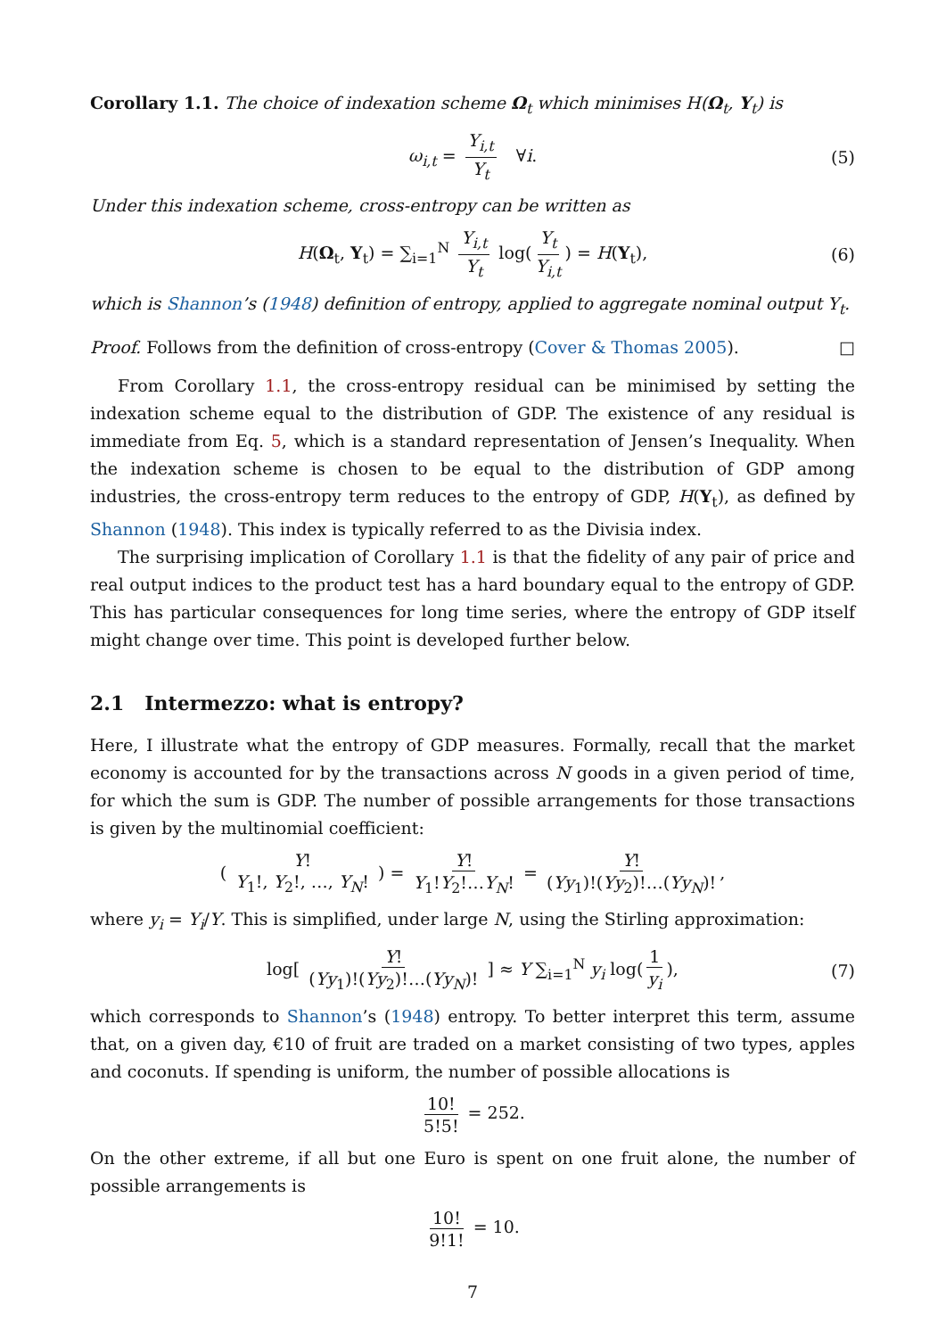Corollary 1.1. The choice of indexation scheme Ω<sub>t</sub> which minimises H(Ω<sub>t</sub>, Y<sub>t</sub>) is
ω<sub>i,t</sub> = Y<sub>i,t</sub> Y<sub>t</sub> ∀i. (5)
Under this indexation scheme, cross-entropy can be written as
H(Ω<sub>t</sub>, Y<sub>t</sub>) = ∑<sub>i=1</sub><sup>N</sup> Y<sub>i,t</sub> Y<sub>t</sub> log(Y<sub>t</sub> Y<sub>i,t</sub>) = H(Y<sub>t</sub>), (6)
which is Shannon’s (1948) definition of entropy, applied to aggregate nominal output Y<sub>t</sub>.
Proof. Follows from the definition of cross-entropy (Cover & Thomas 2005). □
From Corollary 1.1, the cross-entropy residual can be minimised by setting the indexation scheme equal to the distribution of GDP. The existence of any residual is immediate from Eq. 5, which is a standard representation of Jensen’s Inequality. When the indexation scheme is chosen to be equal to the distribution of GDP among industries, the cross-entropy term reduces to the entropy of GDP, H(Y<sub>t</sub>), as defined by Shannon (1948). This index is typically referred to as the Divisia index.
The surprising implication of Corollary 1.1 is that the fidelity of any pair of price and real output indices to the product test has a hard boundary equal to the entropy of GDP. This has particular consequences for long time series, where the entropy of GDP itself might change over time. This point is developed further below.
2.1 Intermezzo: what is entropy?
Here, I illustrate what the entropy of GDP measures. Formally, recall that the market economy is accounted for by the transactions across N goods in a given period of time, for which the sum is GDP. The number of possible arrangements for those transactions is given by the multinomial coefficient:
( Y! Y<sub>1</sub>!, Y<sub>2</sub>!, …, Y<sub>N</sub>! ) = Y! Y<sub>1</sub>!Y<sub>2</sub>!…Y<sub>N</sub>! = Y! (Yy<sub>1</sub>)!(Yy<sub>2</sub>)!…(Yy<sub>N</sub>)!,
where y<sub>i</sub> = Y<sub>i</sub>/Y. This is simplified, under large N, using the Stirling approximation:
log[ Y! (Yy<sub>1</sub>)!(Yy<sub>2</sub>)!…(Yy<sub>N</sub>)! ] ≈ Y ∑<sub>i=1</sub><sup>N</sup> y<sub>i</sub> log(1 y<sub>i</sub>), (7)
which corresponds to Shannon’s (1948) entropy. To better interpret this term, assume that, on a given day, €10 of fruit are traded on a market consisting of two types, apples and coconuts. If spending is uniform, the number of possible allocations is
10! 5!5! = 252.
On the other extreme, if all but one Euro is spent on one fruit alone, the number of possible arrangements is
10! 9!1! = 10.
7